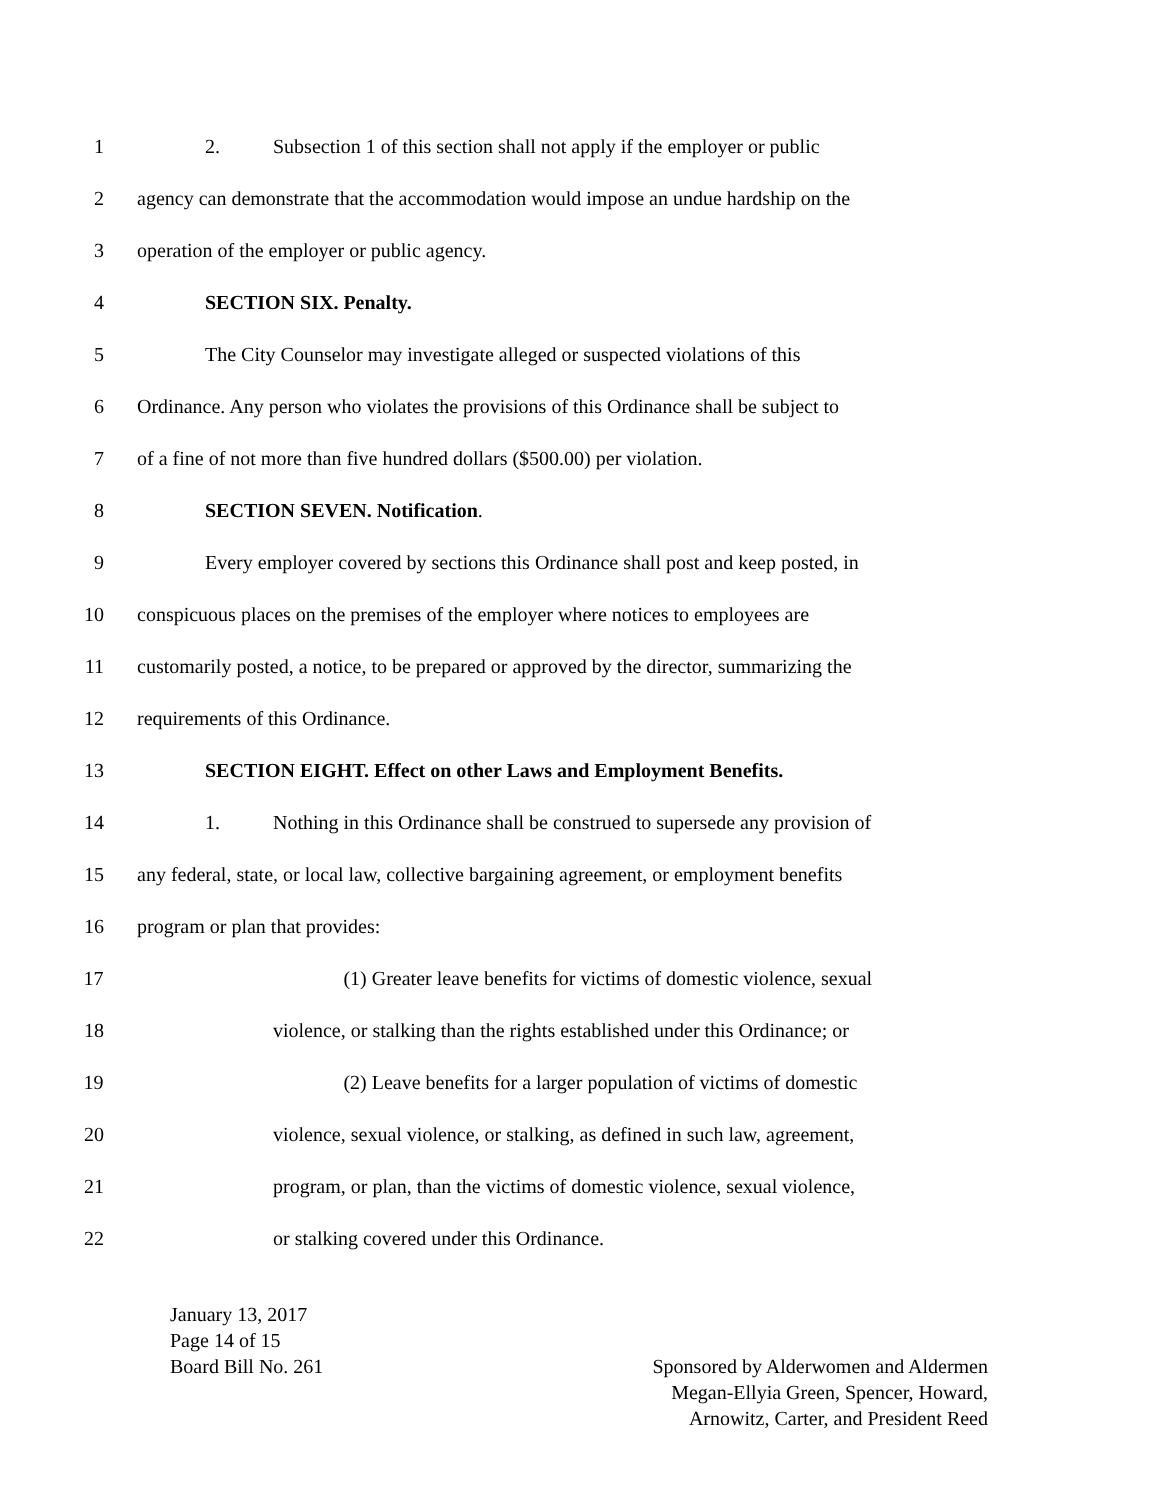1 2. Subsection 1 of this section shall not apply if the employer or public
2 agency can demonstrate that the accommodation would impose an undue hardship on the
3 operation of the employer or public agency.
4 SECTION SIX. Penalty.
5 The City Counselor may investigate alleged or suspected violations of this
6 Ordinance. Any person who violates the provisions of this Ordinance shall be subject to
7 of a fine of not more than five hundred dollars ($500.00) per violation.
8 SECTION SEVEN. Notification.
9 Every employer covered by sections this Ordinance shall post and keep posted, in
10 conspicuous places on the premises of the employer where notices to employees are
11 customarily posted, a notice, to be prepared or approved by the director, summarizing the
12 requirements of this Ordinance.
13 SECTION EIGHT. Effect on other Laws and Employment Benefits.
14 1. Nothing in this Ordinance shall be construed to supersede any provision of
15 any federal, state, or local law, collective bargaining agreement, or employment benefits
16 program or plan that provides:
17 (1) Greater leave benefits for victims of domestic violence, sexual
18 violence, or stalking than the rights established under this Ordinance; or
19 (2) Leave benefits for a larger population of victims of domestic
20 violence, sexual violence, or stalking, as defined in such law, agreement,
21 program, or plan, than the victims of domestic violence, sexual violence,
22 or stalking covered under this Ordinance.
January 13, 2017
Page 14 of 15
Board Bill No. 261
Sponsored by Alderwomen and Aldermen
Megan-Ellyia Green, Spencer, Howard,
Arnowitz, Carter, and President Reed